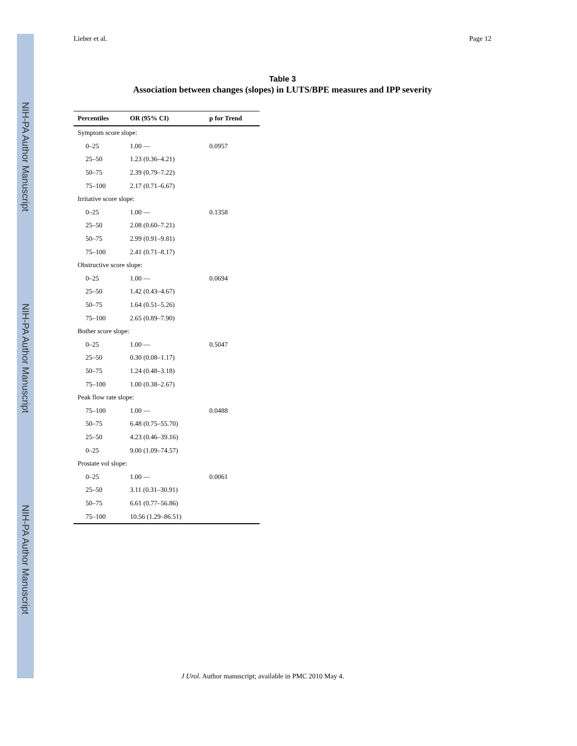NIH-PA Author Manuscript
NIH-PA Author Manuscript
NIH-PA Author Manuscript
Lieber et al. Page 12
Table 3
Association between changes (slopes) in LUTS/BPE measures and IPP severity
| Percentiles | OR (95% CI) | p for Trend |
| --- | --- | --- |
| Symptom score slope: | | |
| 0–25 | 1.00 — | 0.0957 |
| 25–50 | 1.23 (0.36–4.21) | |
| 50–75 | 2.39 (0.79–7.22) | |
| 75–100 | 2.17 (0.71–6.67) | |
| Irritative score slope: | | |
| 0–25 | 1.00 — | 0.1358 |
| 25–50 | 2.08 (0.60–7.21) | |
| 50–75 | 2.99 (0.91–9.81) | |
| 75–100 | 2.41 (0.71–8.17) | |
| Obstructive score slope: | | |
| 0–25 | 1.00 — | 0.0694 |
| 25–50 | 1.42 (0.43–4.67) | |
| 50–75 | 1.64 (0.51–5.26) | |
| 75–100 | 2.65 (0.89–7.90) | |
| Bother score slope: | | |
| 0–25 | 1.00 — | 0.5047 |
| 25–50 | 0.30 (0.08–1.17) | |
| 50–75 | 1.24 (0.48–3.18) | |
| 75–100 | 1.00 (0.38–2.67) | |
| Peak flow rate slope: | | |
| 75–100 | 1.00 — | 0.0488 |
| 50–75 | 6.48 (0.75–55.70) | |
| 25–50 | 4.23 (0.46–39.16) | |
| 0–25 | 9.00 (1.09–74.57) | |
| Prostate vol slope: | | |
| 0–25 | 1.00 — | 0.0061 |
| 25–50 | 3.11 (0.31–30.91) | |
| 50–75 | 6.61 (0.77–56.86) | |
| 75–100 | 10.56 (1.29–86.51) | |
J Urol. Author manuscript; available in PMC 2010 May 4.